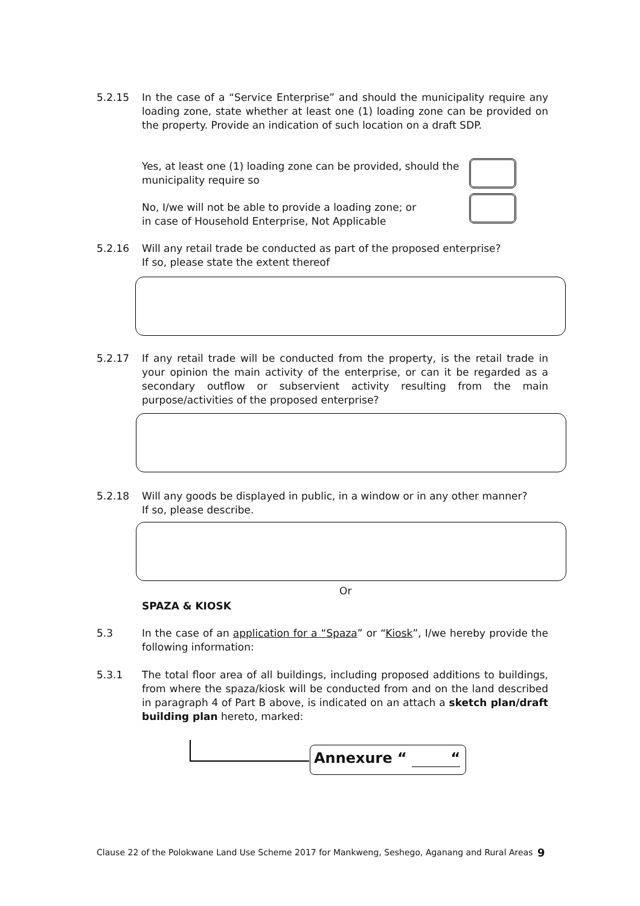5.2.15 In the case of a “Service Enterprise” and should the municipality require any loading zone, state whether at least one (1) loading zone can be provided on the property. Provide an indication of such location on a draft SDP.
Yes, at least one (1) loading zone can be provided, should the municipality require so
No, I/we will not be able to provide a loading zone; or
in case of Household Enterprise, Not Applicable
5.2.16 Will any retail trade be conducted as part of the proposed enterprise?
If so, please state the extent thereof
5.2.17 If any retail trade will be conducted from the property, is the retail trade in your opinion the main activity of the enterprise, or can it be regarded as a secondary outflow or subservient activity resulting from the main purpose/activities of the proposed enterprise?
5.2.18 Will any goods be displayed in public, in a window or in any other manner?
If so, please describe.
Or
SPAZA & KIOSK
5.3 In the case of an application for a “Spaza” or “Kiosk”, I/we hereby provide the following information:
5.3.1 The total floor area of all buildings, including proposed additions to buildings, from where the spaza/kiosk will be conducted from and on the land described in paragraph 4 of Part B above, is indicated on an attach a sketch plan/draft building plan hereto, marked:
Annexure “ “
Clause 22 of the Polokwane Land Use Scheme 2017 for Mankweng, Seshego, Aganang and Rural Areas
9